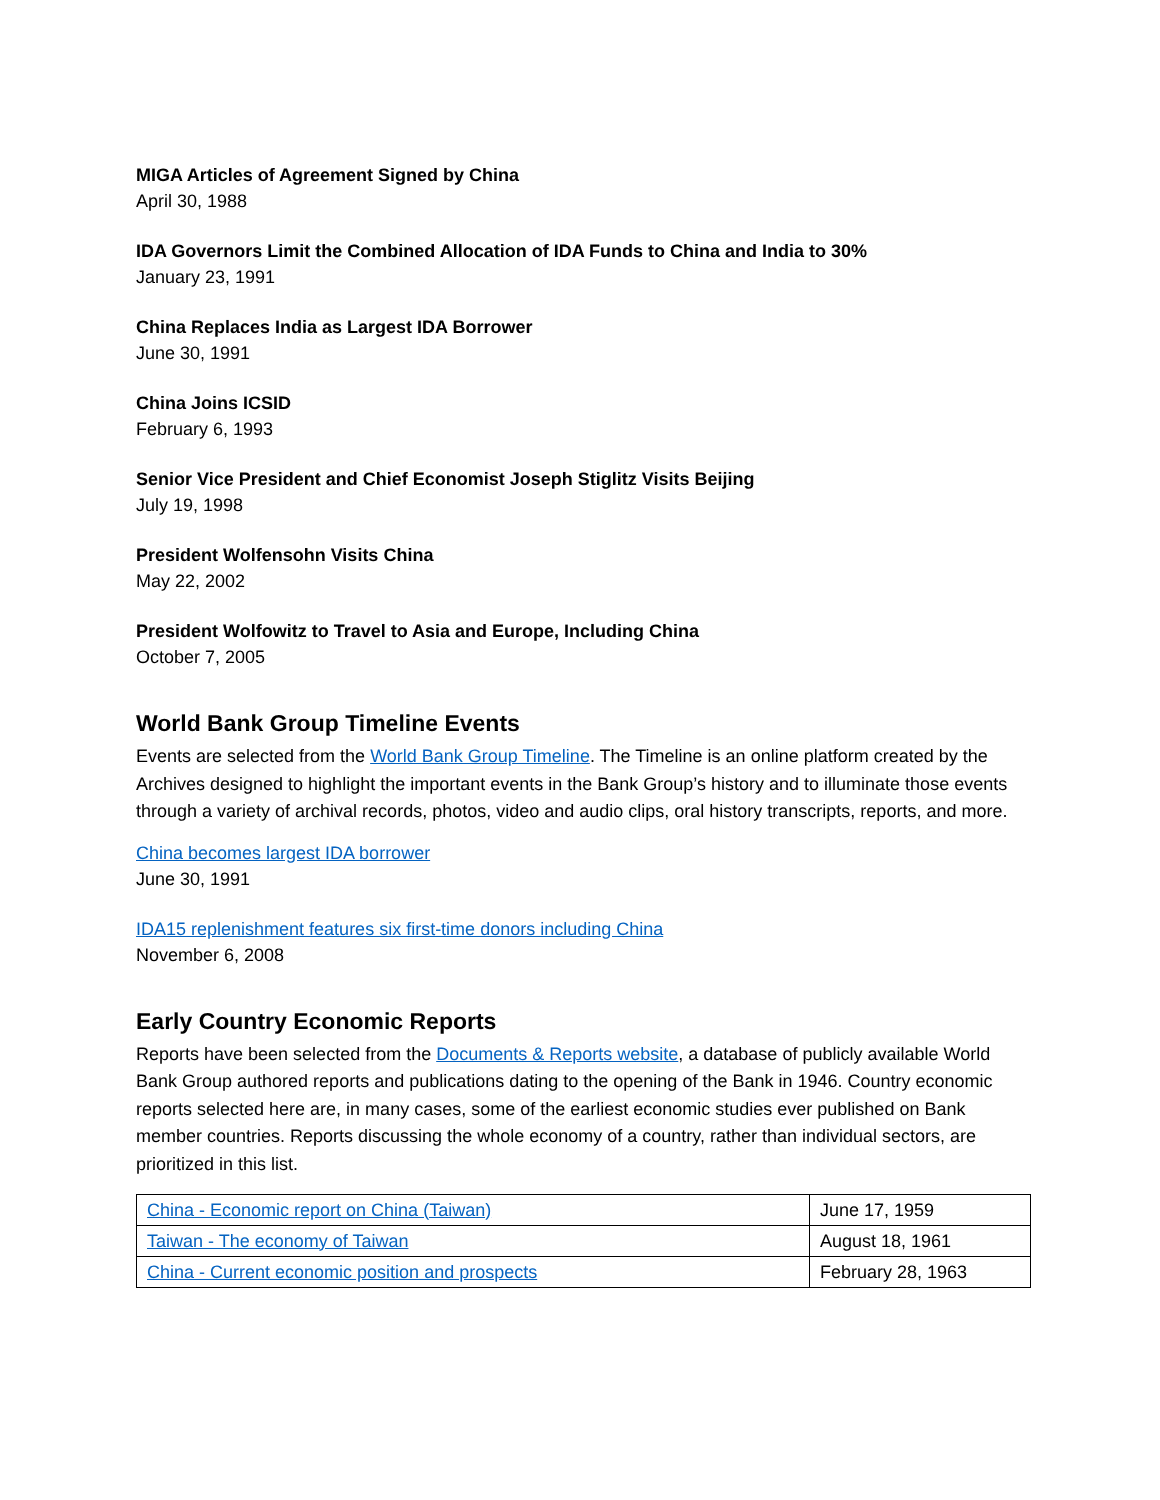MIGA Articles of Agreement Signed by China
April 30, 1988
IDA Governors Limit the Combined Allocation of IDA Funds to China and India to 30%
January 23, 1991
China Replaces India as Largest IDA Borrower
June 30, 1991
China Joins ICSID
February 6, 1993
Senior Vice President and Chief Economist Joseph Stiglitz Visits Beijing
July 19, 1998
President Wolfensohn Visits China
May 22, 2002
President Wolfowitz to Travel to Asia and Europe, Including China
October 7, 2005
World Bank Group Timeline Events
Events are selected from the World Bank Group Timeline. The Timeline is an online platform created by the Archives designed to highlight the important events in the Bank Group’s history and to illuminate those events through a variety of archival records, photos, video and audio clips, oral history transcripts, reports, and more.
China becomes largest IDA borrower
June 30, 1991
IDA15 replenishment features six first-time donors including China
November 6, 2008
Early Country Economic Reports
Reports have been selected from the Documents & Reports website, a database of publicly available World Bank Group authored reports and publications dating to the opening of the Bank in 1946. Country economic reports selected here are, in many cases, some of the earliest economic studies ever published on Bank member countries. Reports discussing the whole economy of a country, rather than individual sectors, are prioritized in this list.
| China - Economic report on China (Taiwan) | June 17, 1959 |
| Taiwan - The economy of Taiwan | August 18, 1961 |
| China - Current economic position and prospects | February 28, 1963 |